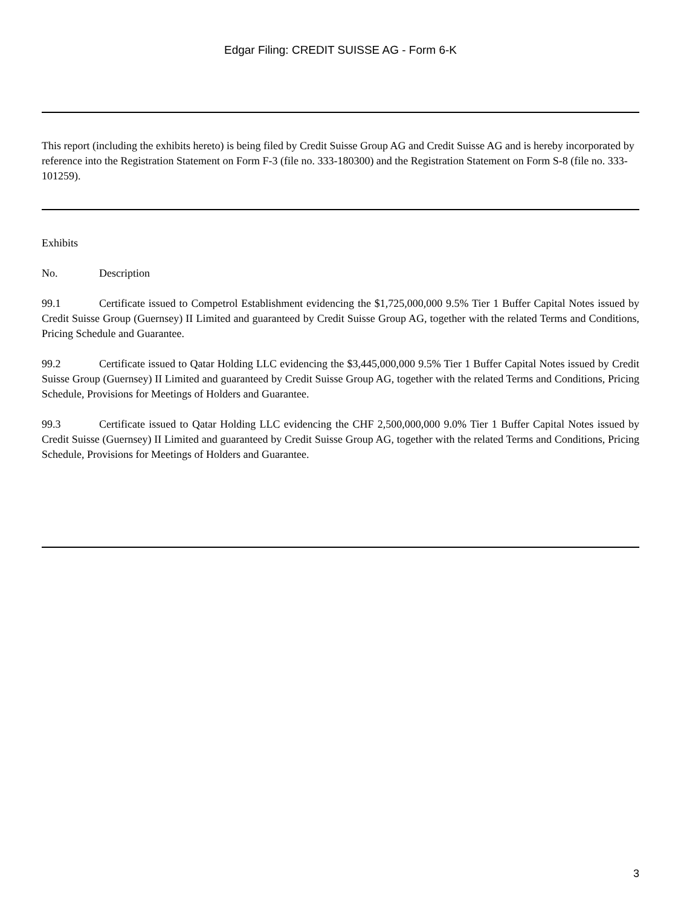Edgar Filing: CREDIT SUISSE AG - Form 6-K
This report (including the exhibits hereto) is being filed by Credit Suisse Group AG and Credit Suisse AG and is hereby incorporated by reference into the Registration Statement on Form F-3 (file no. 333-180300) and the Registration Statement on Form S-8 (file no. 333-101259).
Exhibits
No. Description
99.1 Certificate issued to Competrol Establishment evidencing the $1,725,000,000 9.5% Tier 1 Buffer Capital Notes issued by Credit Suisse Group (Guernsey) II Limited and guaranteed by Credit Suisse Group AG, together with the related Terms and Conditions, Pricing Schedule and Guarantee.
99.2 Certificate issued to Qatar Holding LLC evidencing the $3,445,000,000 9.5% Tier 1 Buffer Capital Notes issued by Credit Suisse Group (Guernsey) II Limited and guaranteed by Credit Suisse Group AG, together with the related Terms and Conditions, Pricing Schedule, Provisions for Meetings of Holders and Guarantee.
99.3 Certificate issued to Qatar Holding LLC evidencing the CHF 2,500,000,000 9.0% Tier 1 Buffer Capital Notes issued by Credit Suisse (Guernsey) II Limited and guaranteed by Credit Suisse Group AG, together with the related Terms and Conditions, Pricing Schedule, Provisions for Meetings of Holders and Guarantee.
3